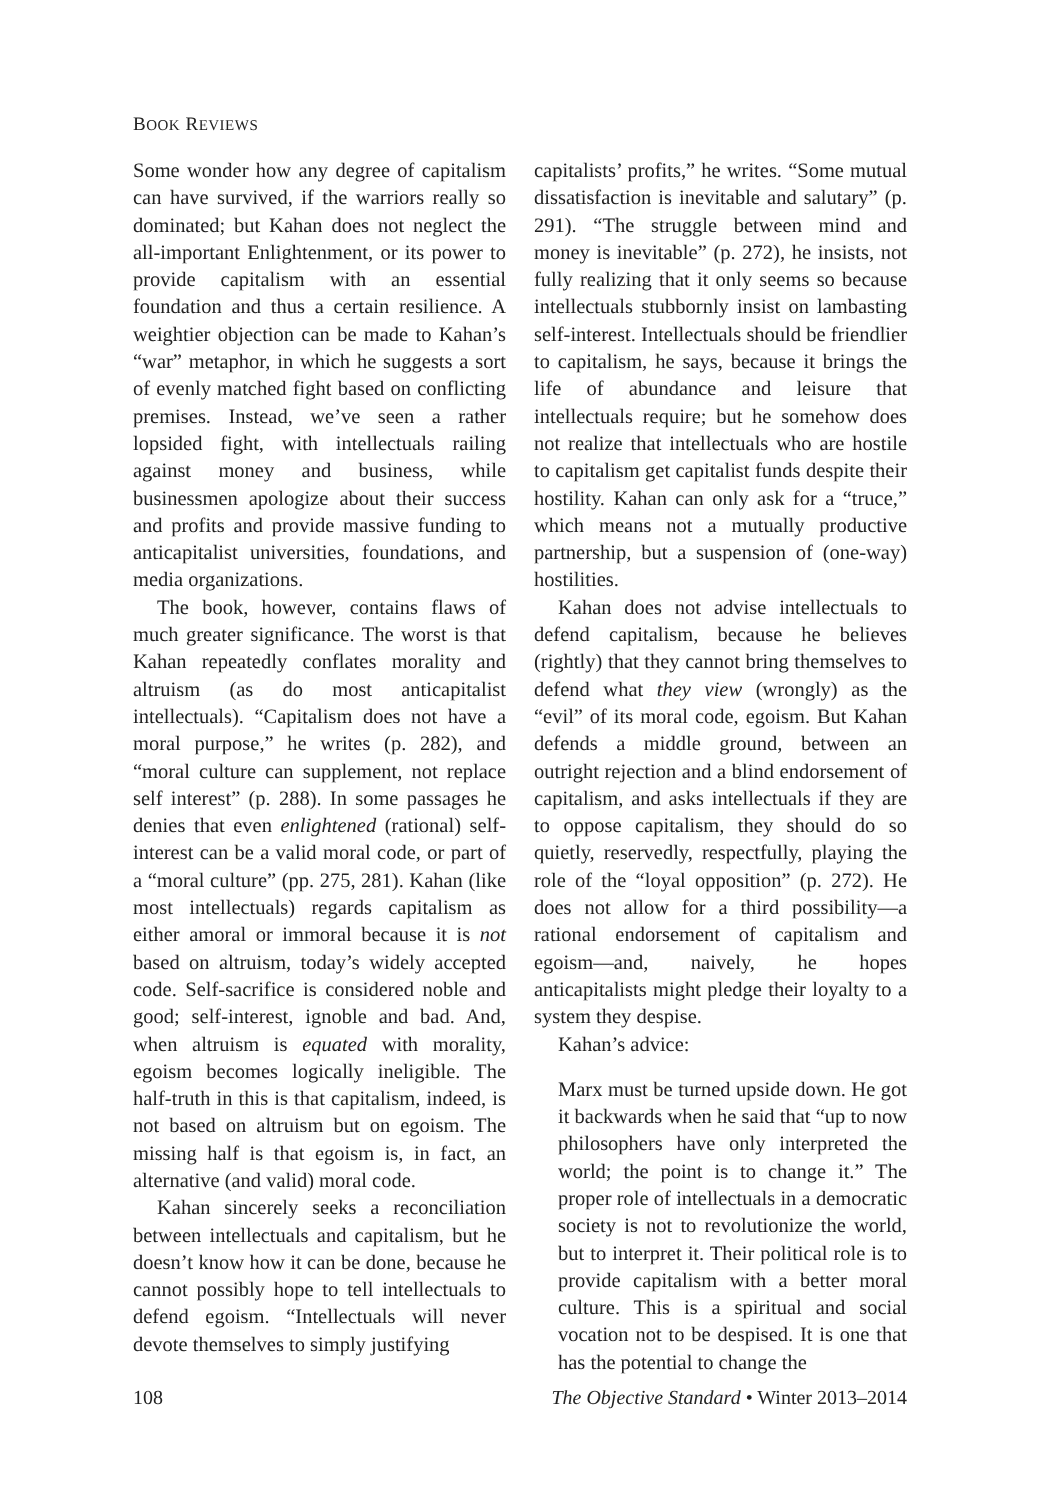BOOK REVIEWS
Some wonder how any degree of capitalism can have survived, if the warriors really so dominated; but Kahan does not neglect the all-important Enlightenment, or its power to provide capitalism with an essential foundation and thus a certain resilience. A weightier objection can be made to Kahan’s “war” metaphor, in which he suggests a sort of evenly matched fight based on conflicting premises. Instead, we’ve seen a rather lopsided fight, with intellectuals railing against money and business, while businessmen apologize about their success and profits and provide massive funding to anticapitalist universities, foundations, and media organizations.
The book, however, contains flaws of much greater significance. The worst is that Kahan repeatedly conflates morality and altruism (as do most anticapitalist intellectuals). “Capitalism does not have a moral purpose,” he writes (p. 282), and “moral culture can supplement, not replace self interest” (p. 288). In some passages he denies that even enlightened (rational) self-interest can be a valid moral code, or part of a “moral culture” (pp. 275, 281). Kahan (like most intellectuals) regards capitalism as either amoral or immoral because it is not based on altruism, today’s widely accepted code. Self-sacrifice is considered noble and good; self-interest, ignoble and bad. And, when altruism is equated with morality, egoism becomes logically ineligible. The half-truth in this is that capitalism, indeed, is not based on altruism but on egoism. The missing half is that egoism is, in fact, an alternative (and valid) moral code.
Kahan sincerely seeks a reconciliation between intellectuals and capitalism, but he doesn’t know how it can be done, because he cannot possibly hope to tell intellectuals to defend egoism. “Intellectuals will never devote themselves to simply justifying
capitalists’ profits,” he writes. “Some mutual dissatisfaction is inevitable and salutary” (p. 291). “The struggle between mind and money is inevitable” (p. 272), he insists, not fully realizing that it only seems so because intellectuals stubbornly insist on lambasting self-interest. Intellectuals should be friendlier to capitalism, he says, because it brings the life of abundance and leisure that intellectuals require; but he somehow does not realize that intellectuals who are hostile to capitalism get capitalist funds despite their hostility. Kahan can only ask for a “truce,” which means not a mutually productive partnership, but a suspension of (one-way) hostilities.
Kahan does not advise intellectuals to defend capitalism, because he believes (rightly) that they cannot bring themselves to defend what they view (wrongly) as the “evil” of its moral code, egoism. But Kahan defends a middle ground, between an outright rejection and a blind endorsement of capitalism, and asks intellectuals if they are to oppose capitalism, they should do so quietly, reservedly, respectfully, playing the role of the “loyal opposition” (p. 272). He does not allow for a third possibility—a rational endorsement of capitalism and egoism—and, naively, he hopes anticapitalists might pledge their loyalty to a system they despise.
Kahan’s advice:
Marx must be turned upside down. He got it backwards when he said that “up to now philosophers have only interpreted the world; the point is to change it.” The proper role of intellectuals in a democratic society is not to revolutionize the world, but to interpret it. Their political role is to provide capitalism with a better moral culture. This is a spiritual and social vocation not to be despised. It is one that has the potential to change the
108 The Objective Standard • Winter 2013–2014